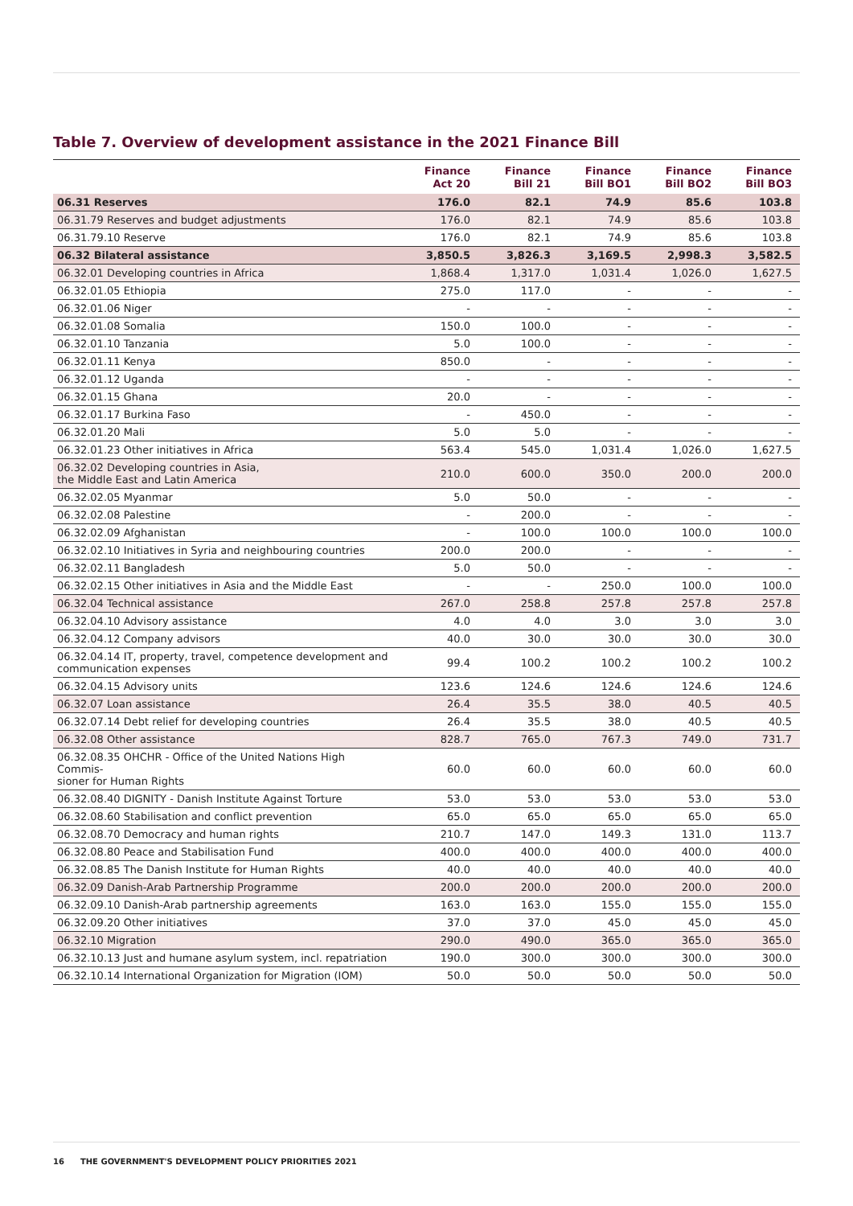Table 7. Overview of development assistance in the 2021 Finance Bill
| | Finance Act 20 | Finance Bill 21 | Finance Bill BO1 | Finance Bill BO2 | Finance Bill BO3 |
| --- | --- | --- | --- | --- | --- |
| 06.31 Reserves | 176.0 | 82.1 | 74.9 | 85.6 | 103.8 |
| 06.31.79 Reserves and budget adjustments | 176.0 | 82.1 | 74.9 | 85.6 | 103.8 |
| 06.31.79.10 Reserve | 176.0 | 82.1 | 74.9 | 85.6 | 103.8 |
| 06.32 Bilateral assistance | 3,850.5 | 3,826.3 | 3,169.5 | 2,998.3 | 3,582.5 |
| 06.32.01 Developing countries in Africa | 1,868.4 | 1,317.0 | 1,031.4 | 1,026.0 | 1,627.5 |
| 06.32.01.05 Ethiopia | 275.0 | 117.0 | - | - | - |
| 06.32.01.06 Niger | - | - | - | - | - |
| 06.32.01.08 Somalia | 150.0 | 100.0 | - | - | - |
| 06.32.01.10 Tanzania | 5.0 | 100.0 | - | - | - |
| 06.32.01.11 Kenya | 850.0 | - | - | - | - |
| 06.32.01.12 Uganda | - | - | - | - | - |
| 06.32.01.15 Ghana | 20.0 | - | - | - | - |
| 06.32.01.17 Burkina Faso | - | 450.0 | - | - | - |
| 06.32.01.20 Mali | 5.0 | 5.0 | - | - | - |
| 06.32.01.23 Other initiatives in Africa | 563.4 | 545.0 | 1,031.4 | 1,026.0 | 1,627.5 |
| 06.32.02 Developing countries in Asia, the Middle East and Latin America | 210.0 | 600.0 | 350.0 | 200.0 | 200.0 |
| 06.32.02.05 Myanmar | 5.0 | 50.0 | - | - | - |
| 06.32.02.08 Palestine | - | 200.0 | - | - | - |
| 06.32.02.09 Afghanistan | - | 100.0 | 100.0 | 100.0 | 100.0 |
| 06.32.02.10 Initiatives in Syria and neighbouring countries | 200.0 | 200.0 | - | - | - |
| 06.32.02.11 Bangladesh | 5.0 | 50.0 | - | - | - |
| 06.32.02.15 Other initiatives in Asia and the Middle East | - | - | 250.0 | 100.0 | 100.0 |
| 06.32.04 Technical assistance | 267.0 | 258.8 | 257.8 | 257.8 | 257.8 |
| 06.32.04.10 Advisory assistance | 4.0 | 4.0 | 3.0 | 3.0 | 3.0 |
| 06.32.04.12 Company advisors | 40.0 | 30.0 | 30.0 | 30.0 | 30.0 |
| 06.32.04.14 IT, property, travel, competence development and communication expenses | 99.4 | 100.2 | 100.2 | 100.2 | 100.2 |
| 06.32.04.15 Advisory units | 123.6 | 124.6 | 124.6 | 124.6 | 124.6 |
| 06.32.07 Loan assistance | 26.4 | 35.5 | 38.0 | 40.5 | 40.5 |
| 06.32.07.14 Debt relief for developing countries | 26.4 | 35.5 | 38.0 | 40.5 | 40.5 |
| 06.32.08 Other assistance | 828.7 | 765.0 | 767.3 | 749.0 | 731.7 |
| 06.32.08.35 OHCHR - Office of the United Nations High Commis- sioner for Human Rights | 60.0 | 60.0 | 60.0 | 60.0 | 60.0 |
| 06.32.08.40 DIGNITY - Danish Institute Against Torture | 53.0 | 53.0 | 53.0 | 53.0 | 53.0 |
| 06.32.08.60 Stabilisation and conflict prevention | 65.0 | 65.0 | 65.0 | 65.0 | 65.0 |
| 06.32.08.70 Democracy and human rights | 210.7 | 147.0 | 149.3 | 131.0 | 113.7 |
| 06.32.08.80 Peace and Stabilisation Fund | 400.0 | 400.0 | 400.0 | 400.0 | 400.0 |
| 06.32.08.85 The Danish Institute for Human Rights | 40.0 | 40.0 | 40.0 | 40.0 | 40.0 |
| 06.32.09 Danish-Arab Partnership Programme | 200.0 | 200.0 | 200.0 | 200.0 | 200.0 |
| 06.32.09.10 Danish-Arab partnership agreements | 163.0 | 163.0 | 155.0 | 155.0 | 155.0 |
| 06.32.09.20 Other initiatives | 37.0 | 37.0 | 45.0 | 45.0 | 45.0 |
| 06.32.10 Migration | 290.0 | 490.0 | 365.0 | 365.0 | 365.0 |
| 06.32.10.13 Just and humane asylum system, incl. repatriation | 190.0 | 300.0 | 300.0 | 300.0 | 300.0 |
| 06.32.10.14 International Organization for Migration (IOM) | 50.0 | 50.0 | 50.0 | 50.0 | 50.0 |
16 THE GOVERNMENT'S DEVELOPMENT POLICY PRIORITIES 2021